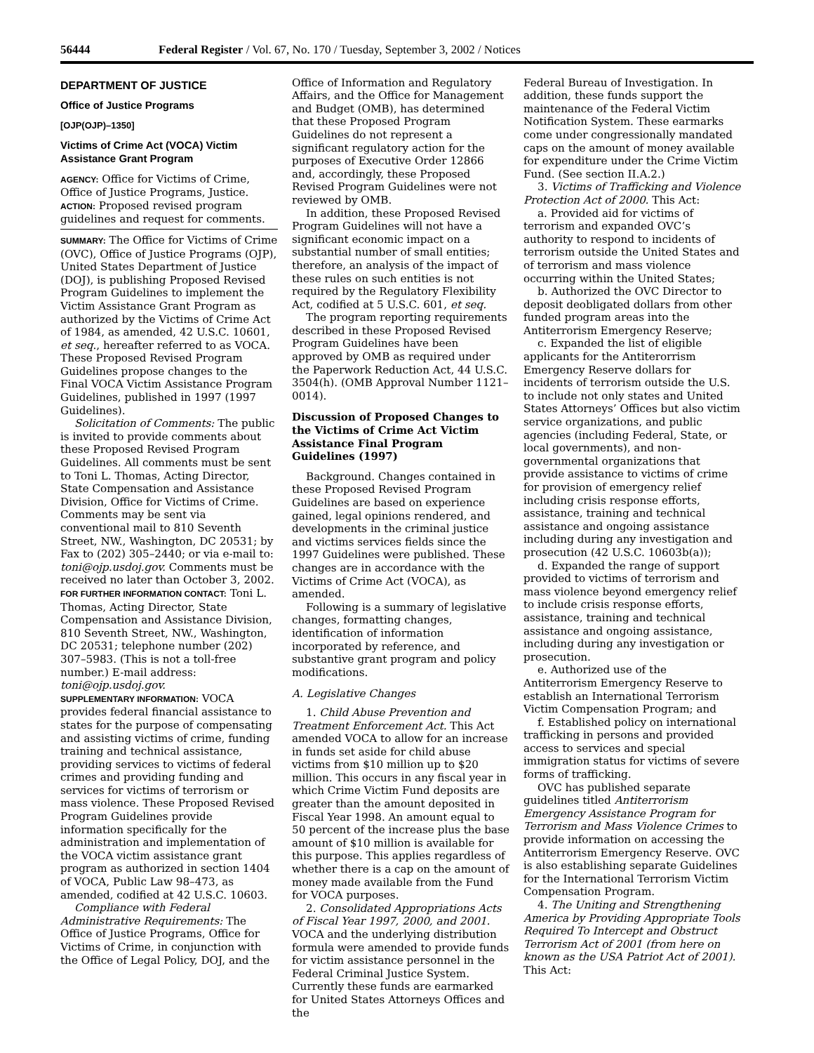56444 Federal Register / Vol. 67, No. 170 / Tuesday, September 3, 2002 / Notices
DEPARTMENT OF JUSTICE
Office of Justice Programs
[OJP(OJP)–1350]
Victims of Crime Act (VOCA) Victim Assistance Grant Program
AGENCY: Office for Victims of Crime, Office of Justice Programs, Justice.
ACTION: Proposed revised program guidelines and request for comments.
SUMMARY: The Office for Victims of Crime (OVC), Office of Justice Programs (OJP), United States Department of Justice (DOJ), is publishing Proposed Revised Program Guidelines to implement the Victim Assistance Grant Program as authorized by the Victims of Crime Act of 1984, as amended, 42 U.S.C. 10601, et seq., hereafter referred to as VOCA. These Proposed Revised Program Guidelines propose changes to the Final VOCA Victim Assistance Program Guidelines, published in 1997 (1997 Guidelines).
Solicitation of Comments: The public is invited to provide comments about these Proposed Revised Program Guidelines. All comments must be sent to Toni L. Thomas, Acting Director, State Compensation and Assistance Division, Office for Victims of Crime. Comments may be sent via conventional mail to 810 Seventh Street, NW., Washington, DC 20531; by Fax to (202) 305–2440; or via e-mail to: toni@ojp.usdoj.gov. Comments must be received no later than October 3, 2002.
FOR FURTHER INFORMATION CONTACT: Toni L. Thomas, Acting Director, State Compensation and Assistance Division, 810 Seventh Street, NW., Washington, DC 20531; telephone number (202) 307–5983. (This is not a toll-free number.) E-mail address: toni@ojp.usdoj.gov.
SUPPLEMENTARY INFORMATION: VOCA provides federal financial assistance to states for the purpose of compensating and assisting victims of crime, funding training and technical assistance, providing services to victims of federal crimes and providing funding and services for victims of terrorism or mass violence. These Proposed Revised Program Guidelines provide information specifically for the administration and implementation of the VOCA victim assistance grant program as authorized in section 1404 of VOCA, Public Law 98–473, as amended, codified at 42 U.S.C. 10603.
Compliance with Federal Administrative Requirements: The Office of Justice Programs, Office for Victims of Crime, in conjunction with the Office of Legal Policy, DOJ, and the
Office of Information and Regulatory Affairs, and the Office for Management and Budget (OMB), has determined that these Proposed Program Guidelines do not represent a significant regulatory action for the purposes of Executive Order 12866 and, accordingly, these Proposed Revised Program Guidelines were not reviewed by OMB.
In addition, these Proposed Revised Program Guidelines will not have a significant economic impact on a substantial number of small entities; therefore, an analysis of the impact of these rules on such entities is not required by the Regulatory Flexibility Act, codified at 5 U.S.C. 601, et seq.
The program reporting requirements described in these Proposed Revised Program Guidelines have been approved by OMB as required under the Paperwork Reduction Act, 44 U.S.C. 3504(h). (OMB Approval Number 1121–0014).
Discussion of Proposed Changes to the Victims of Crime Act Victim Assistance Final Program Guidelines (1997)
Background. Changes contained in these Proposed Revised Program Guidelines are based on experience gained, legal opinions rendered, and developments in the criminal justice and victims services fields since the 1997 Guidelines were published. These changes are in accordance with the Victims of Crime Act (VOCA), as amended.
Following is a summary of legislative changes, formatting changes, identification of information incorporated by reference, and substantive grant program and policy modifications.
A. Legislative Changes
1. Child Abuse Prevention and Treatment Enforcement Act. This Act amended VOCA to allow for an increase in funds set aside for child abuse victims from $10 million up to $20 million. This occurs in any fiscal year in which Crime Victim Fund deposits are greater than the amount deposited in Fiscal Year 1998. An amount equal to 50 percent of the increase plus the base amount of $10 million is available for this purpose. This applies regardless of whether there is a cap on the amount of money made available from the Fund for VOCA purposes.
2. Consolidated Appropriations Acts of Fiscal Year 1997, 2000, and 2001. VOCA and the underlying distribution formula were amended to provide funds for victim assistance personnel in the Federal Criminal Justice System. Currently these funds are earmarked for United States Attorneys Offices and the
Federal Bureau of Investigation. In addition, these funds support the maintenance of the Federal Victim Notification System. These earmarks come under congressionally mandated caps on the amount of money available for expenditure under the Crime Victim Fund. (See section II.A.2.)
3. Victims of Trafficking and Violence Protection Act of 2000. This Act:
a. Provided aid for victims of terrorism and expanded OVC’s authority to respond to incidents of terrorism outside the United States and of terrorism and mass violence occurring within the United States;
b. Authorized the OVC Director to deposit deobligated dollars from other funded program areas into the Antiterrorism Emergency Reserve;
c. Expanded the list of eligible applicants for the Antiterorrism Emergency Reserve dollars for incidents of terrorism outside the U.S. to include not only states and United States Attorneys’ Offices but also victim service organizations, and public agencies (including Federal, State, or local governments), and non-governmental organizations that provide assistance to victims of crime for provision of emergency relief including crisis response efforts, assistance, training and technical assistance and ongoing assistance including during any investigation and prosecution (42 U.S.C. 10603b(a));
d. Expanded the range of support provided to victims of terrorism and mass violence beyond emergency relief to include crisis response efforts, assistance, training and technical assistance and ongoing assistance, including during any investigation or prosecution.
e. Authorized use of the Antiterrorism Emergency Reserve to establish an International Terrorism Victim Compensation Program; and
f. Established policy on international trafficking in persons and provided access to services and special immigration status for victims of severe forms of trafficking.
OVC has published separate guidelines titled Antiterrorism Emergency Assistance Program for Terrorism and Mass Violence Crimes to provide information on accessing the Antiterrorism Emergency Reserve. OVC is also establishing separate Guidelines for the International Terrorism Victim Compensation Program.
4. The Uniting and Strengthening America by Providing Appropriate Tools Required To Intercept and Obstruct Terrorism Act of 2001 (from here on known as the USA Patriot Act of 2001). This Act: